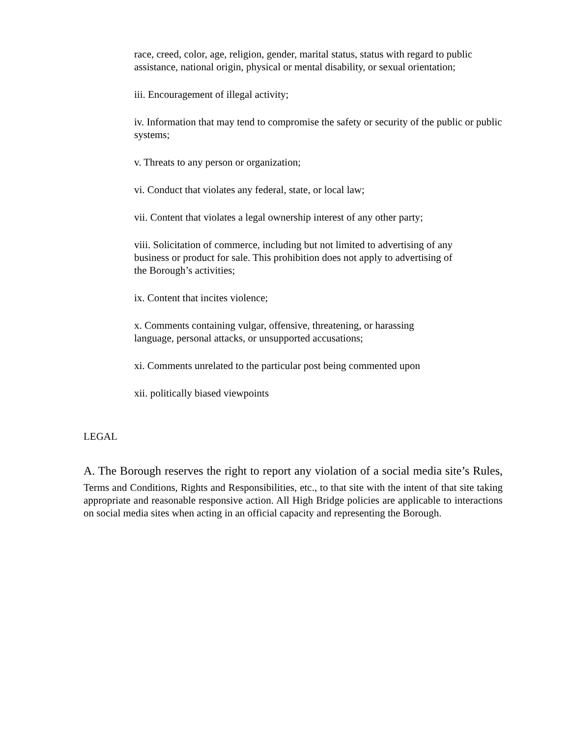race, creed, color, age, religion, gender, marital status, status with regard to public assistance, national origin, physical or mental disability, or sexual orientation;
iii. Encouragement of illegal activity;
iv. Information that may tend to compromise the safety or security of the public or public systems;
v. Threats to any person or organization;
vi. Conduct that violates any federal, state, or local law;
vii. Content that violates a legal ownership interest of any other party;
viii. Solicitation of commerce, including but not limited to advertising of any business or product for sale. This prohibition does not apply to advertising of the Borough’s activities;
ix. Content that incites violence;
x. Comments containing vulgar, offensive, threatening, or harassing language, personal attacks, or unsupported accusations;
xi. Comments unrelated to the particular post being commented upon
xii. politically biased viewpoints
LEGAL
A. The Borough reserves the right to report any violation of a social media site’s Rules, Terms and Conditions, Rights and Responsibilities, etc., to that site with the intent of that site taking appropriate and reasonable responsive action. All High Bridge policies are applicable to interactions on social media sites when acting in an official capacity and representing the Borough.